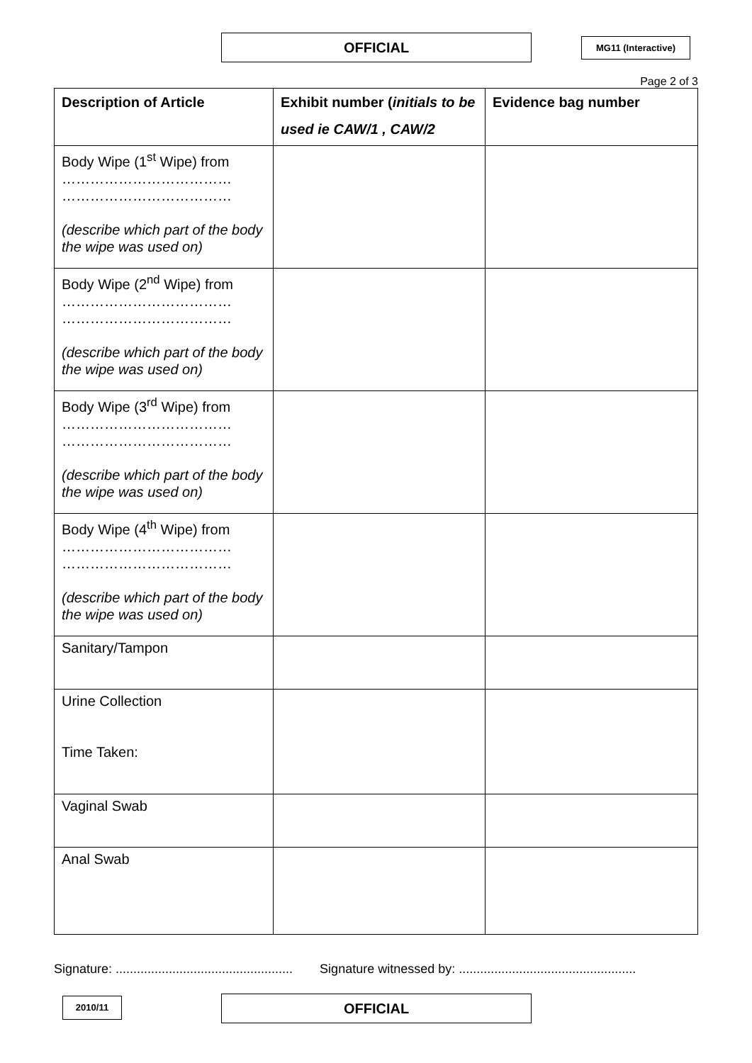OFFICIAL MG11 (Interactive)
Page 2 of 3
| Description of Article | Exhibit number ( initials to be used ie CAW/1 , CAW/2 | Evidence bag number |
| --- | --- | --- |
| Body Wipe (1<sup>st</sup> Wipe) from ……………………………… ……………………………… (describe which part of the body the wipe was used on) | | |
| Body Wipe (2<sup>nd</sup> Wipe) from ……………………………… ……………………………… (describe which part of the body the wipe was used on) | | |
| Body Wipe (3<sup>rd</sup> Wipe) from ……………………………… ……………………………… (describe which part of the body the wipe was used on) | | |
| Body Wipe (4<sup>th</sup> Wipe) from ……………………………… ……………………………… (describe which part of the body the wipe was used on) | | |
| Sanitary/Tampon | | |
| Urine Collection Time Taken: | | |
| Vaginal Swab | | |
| Anal Swab | | |
Signature: .................................................. Signature witnessed by: ..................................................
2010/11 OFFICIAL